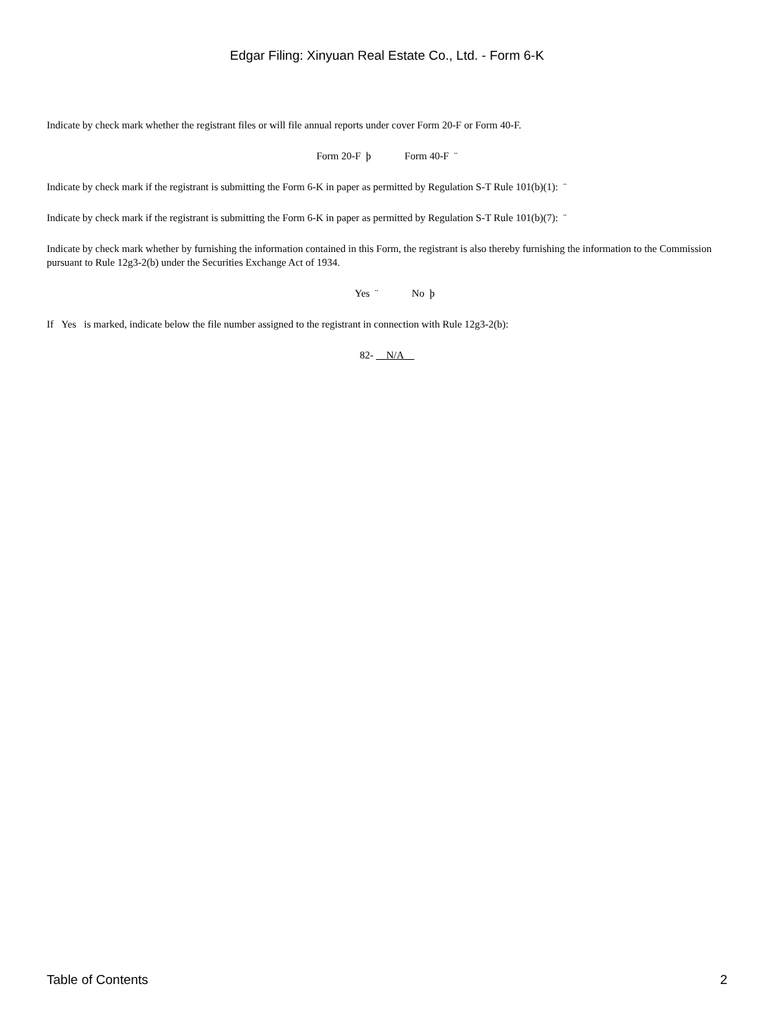Edgar Filing: Xinyuan Real Estate Co., Ltd. - Form 6-K
Indicate by check mark whether the registrant files or will file annual reports under cover Form 20-F or Form 40-F.
Form 20-F þ Form 40-F ¨
Indicate by check mark if the registrant is submitting the Form 6-K in paper as permitted by Regulation S-T Rule 101(b)(1): ¨
Indicate by check mark if the registrant is submitting the Form 6-K in paper as permitted by Regulation S-T Rule 101(b)(7): ¨
Indicate by check mark whether by furnishing the information contained in this Form, the registrant is also thereby furnishing the information to the Commission pursuant to Rule 12g3-2(b) under the Securities Exchange Act of 1934.
Yes ¨ No þ
If Yes is marked, indicate below the file number assigned to the registrant in connection with Rule 12g3-2(b):
82- N/A
Table of Contents 2